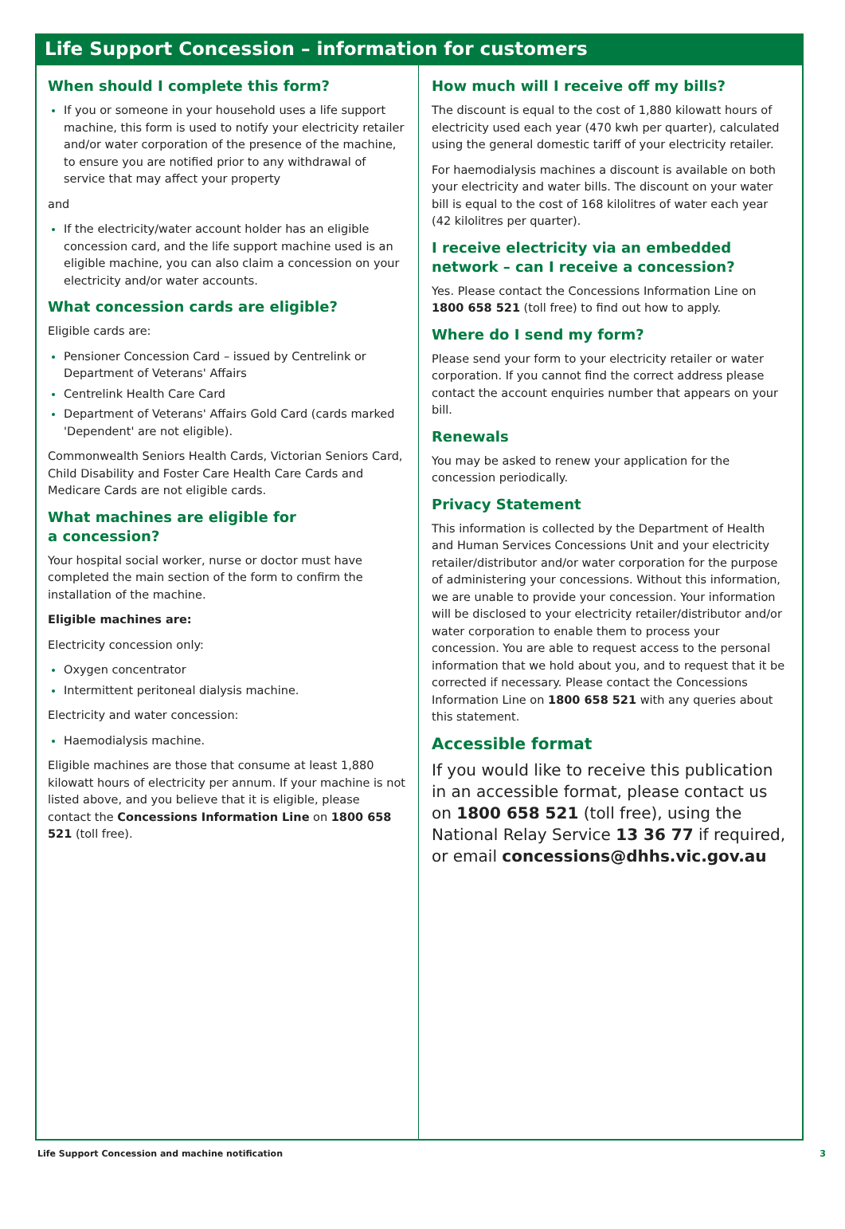Life Support Concession – information for customers
When should I complete this form?
If you or someone in your household uses a life support machine, this form is used to notify your electricity retailer and/or water corporation of the presence of the machine, to ensure you are notified prior to any withdrawal of service that may affect your property
and
If the electricity/water account holder has an eligible concession card, and the life support machine used is an eligible machine, you can also claim a concession on your electricity and/or water accounts.
What concession cards are eligible?
Eligible cards are:
Pensioner Concession Card – issued by Centrelink or Department of Veterans' Affairs
Centrelink Health Care Card
Department of Veterans' Affairs Gold Card (cards marked 'Dependent' are not eligible).
Commonwealth Seniors Health Cards, Victorian Seniors Card, Child Disability and Foster Care Health Care Cards and Medicare Cards are not eligible cards.
What machines are eligible for
a concession?
Your hospital social worker, nurse or doctor must have completed the main section of the form to confirm the installation of the machine.
Eligible machines are:
Electricity concession only:
Oxygen concentrator
Intermittent peritoneal dialysis machine.
Electricity and water concession:
Haemodialysis machine.
Eligible machines are those that consume at least 1,880 kilowatt hours of electricity per annum. If your machine is not listed above, and you believe that it is eligible, please contact the Concessions Information Line on 1800 658 521 (toll free).
How much will I receive off my bills?
The discount is equal to the cost of 1,880 kilowatt hours of electricity used each year (470 kwh per quarter), calculated using the general domestic tariff of your electricity retailer.
For haemodialysis machines a discount is available on both your electricity and water bills. The discount on your water bill is equal to the cost of 168 kilolitres of water each year (42 kilolitres per quarter).
I receive electricity via an embedded network – can I receive a concession?
Yes. Please contact the Concessions Information Line on 1800 658 521 (toll free) to find out how to apply.
Where do I send my form?
Please send your form to your electricity retailer or water corporation. If you cannot find the correct address please contact the account enquiries number that appears on your bill.
Renewals
You may be asked to renew your application for the concession periodically.
Privacy Statement
This information is collected by the Department of Health and Human Services Concessions Unit and your electricity retailer/distributor and/or water corporation for the purpose of administering your concessions. Without this information, we are unable to provide your concession. Your information will be disclosed to your electricity retailer/distributor and/or water corporation to enable them to process your concession. You are able to request access to the personal information that we hold about you, and to request that it be corrected if necessary. Please contact the Concessions Information Line on 1800 658 521 with any queries about this statement.
Accessible format
If you would like to receive this publication in an accessible format, please contact us on 1800 658 521 (toll free), using the National Relay Service 13 36 77 if required, or email concessions@dhhs.vic.gov.au
Life Support Concession and machine notification 3